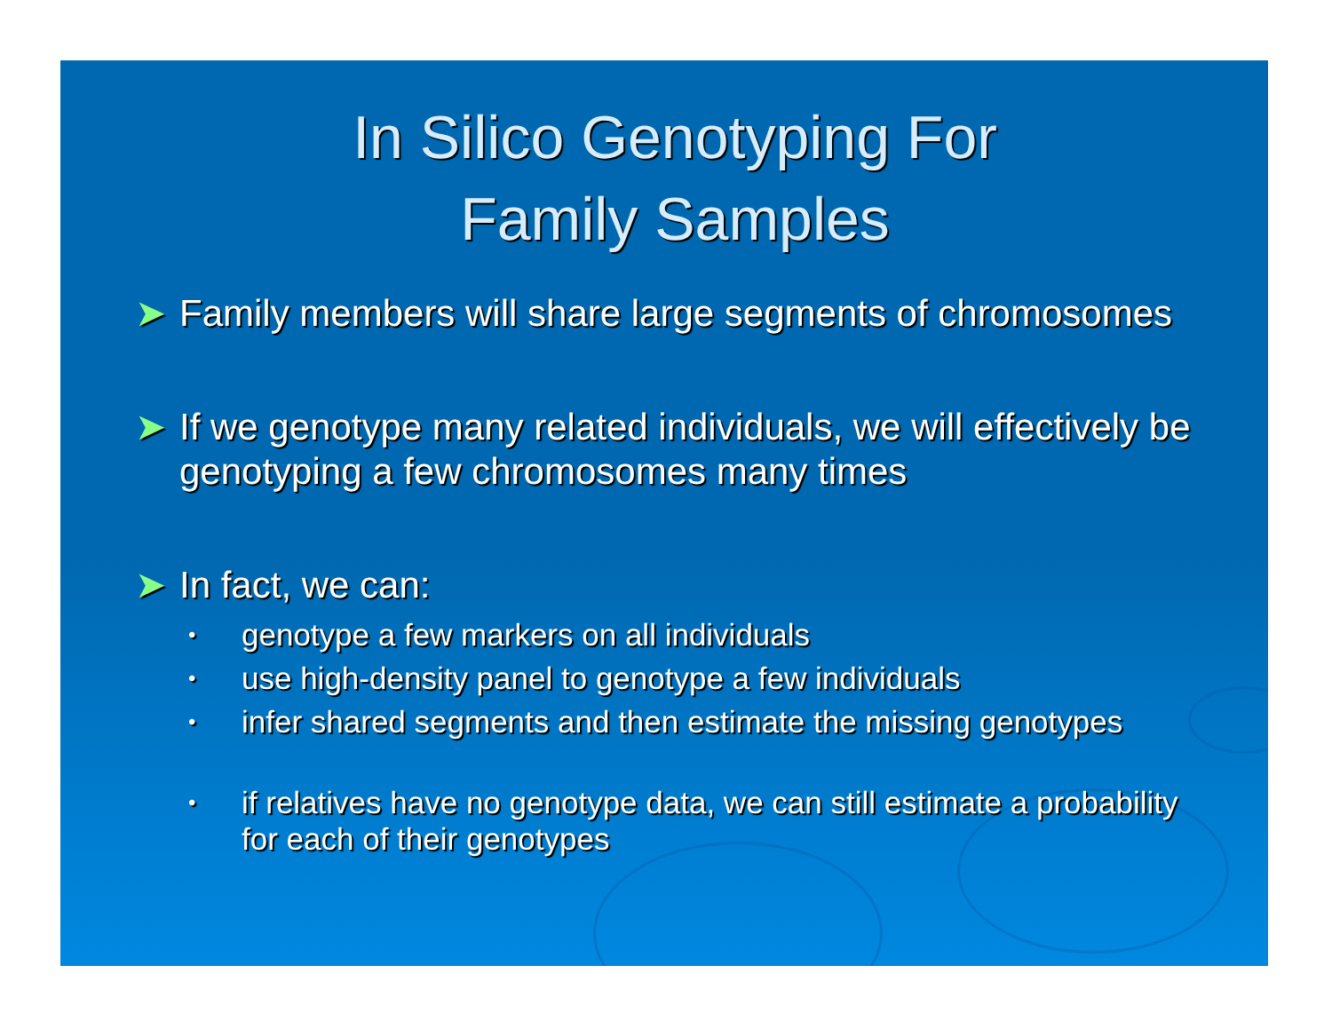In Silico Genotyping For
Family Samples
➤ Family members will share large segments of chromosomes
➤ If we genotype many related individuals, we will effectively be genotyping a few chromosomes many times
➤ In fact, we can:
• genotype a few markers on all individuals
• use high-density panel to genotype a few individuals
• infer shared segments and then estimate the missing genotypes
• if relatives have no genotype data, we can still estimate a probability for each of their genotypes